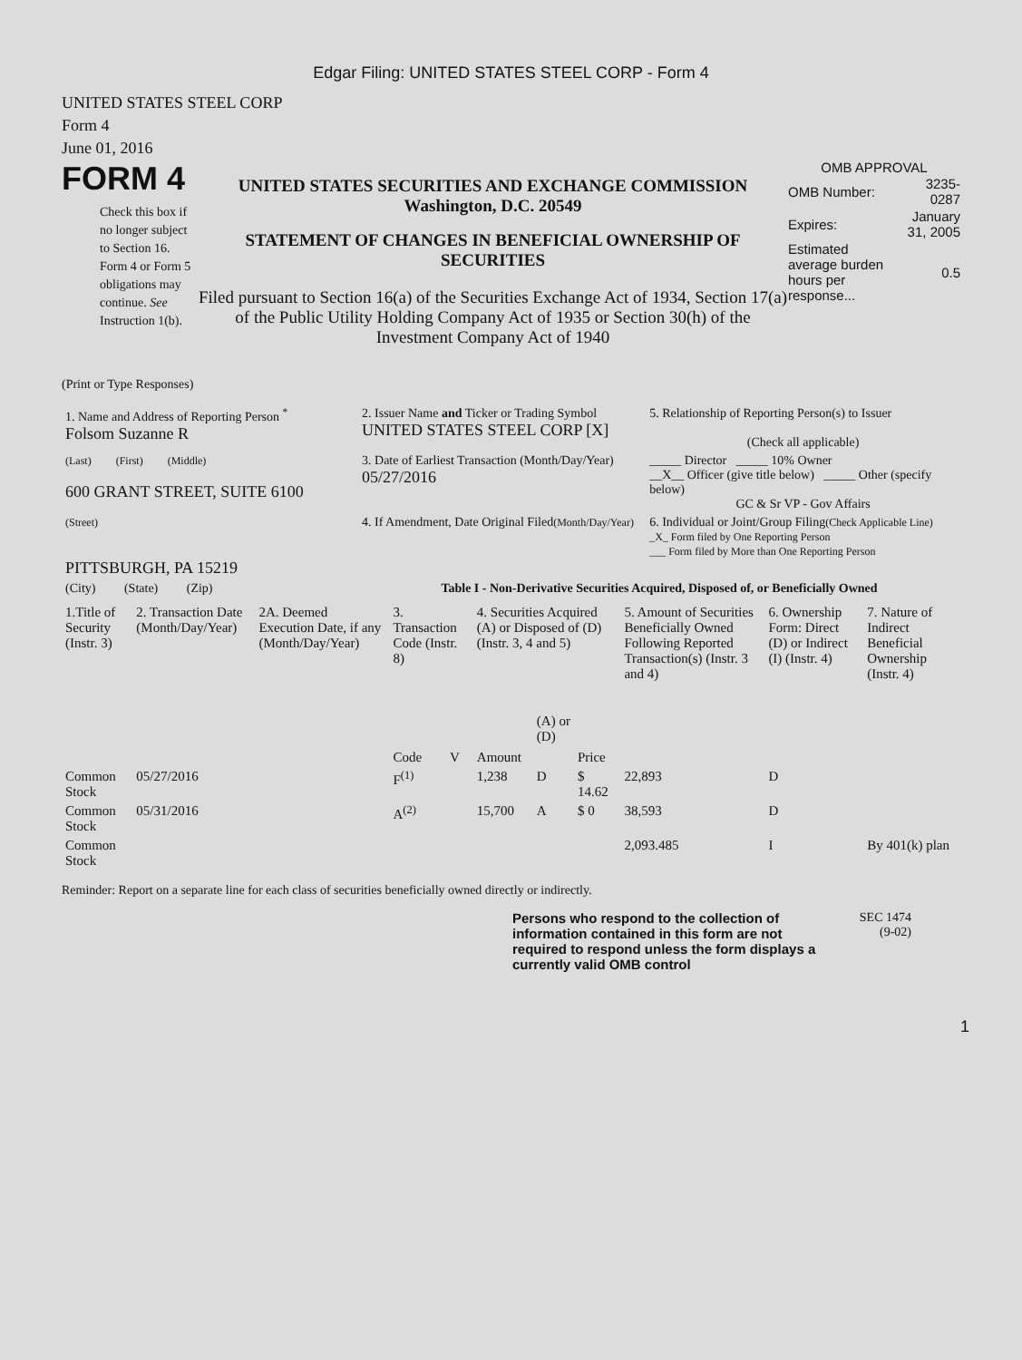Edgar Filing: UNITED STATES STEEL CORP - Form 4
UNITED STATES STEEL CORP
Form 4
June 01, 2016
FORM 4
Check this box if no longer subject to Section 16. Form 4 or Form 5 obligations may continue. See Instruction 1(b).
UNITED STATES SECURITIES AND EXCHANGE COMMISSION
Washington, D.C. 20549
STATEMENT OF CHANGES IN BENEFICIAL OWNERSHIP OF SECURITIES
Filed pursuant to Section 16(a) of the Securities Exchange Act of 1934, Section 17(a) of the Public Utility Holding Company Act of 1935 or Section 30(h) of the Investment Company Act of 1940
OMB APPROVAL
| OMB Number: | 3235-0287 |
| Expires: | January 31, 2005 |
| Estimated average burden hours per response... | 0.5 |
(Print or Type Responses)
| 1. Name and Address of Reporting Person <sup>*</sup> Folsom Suzanne R | 2. Issuer Name and Ticker or Trading Symbol UNITED STATES STEEL CORP [X] | 5. Relationship of Reporting Person(s) to Issuer (Check all applicable) |
| (Last) (First) (Middle) 600 GRANT STREET, SUITE 6100 | 3. Date of Earliest Transaction (Month/Day/Year) 05/27/2016 | _____ Director _____ 10% Owner __X__ Officer (give title below) _____ Other (specify below) GC & Sr VP - Gov Affairs |
| (Street) PITTSBURGH, PA 15219 | 4. If Amendment, Date Original Filed (Month/Day/Year) | 6. Individual or Joint/Group Filing (Check Applicable Line) _X_ Form filed by One Reporting Person ___ Form filed by More than One Reporting Person |
| (City) (State) (Zip) | Table I - Non-Derivative Securities Acquired, Disposed of, or Beneficially Owned | |
| 1.Title of Security (Instr. 3) | 2. Transaction Date (Month/Day/Year) | 2A. Deemed Execution Date, if any (Month/Day/Year) | 3. Transaction Code (Instr. 8) | | 4. Securities Acquired (A) or Disposed of (D) (Instr. 3, 4 and 5) | | | 5. Amount of Securities Beneficially Owned Following Reported Transaction(s) (Instr. 3 and 4) | 6. Ownership Form: Direct (D) or Indirect (I) (Instr. 4) | 7. Nature of Indirect Beneficial Ownership (Instr. 4) |
| --- | --- | --- | --- | --- | --- | --- | --- | --- | --- | --- |
| | | | Code | V | Amount | (A) or (D) | Price | | | |
| Common Stock | 05/27/2016 | | F<sup>(1)</sup> | | 1,238 | D | $ 14.62 | 22,893 | D | |
| Common Stock | 05/31/2016 | | A<sup>(2)</sup> | | 15,700 | A | $ 0 | 38,593 | D | |
| Common Stock | | | | | | | | 2,093.485 | I | By 401(k) plan |
Reminder: Report on a separate line for each class of securities beneficially owned directly or indirectly.
Persons who respond to the collection of information contained in this form are not required to respond unless the form displays a currently valid OMB control
SEC 1474
(9-02)
1